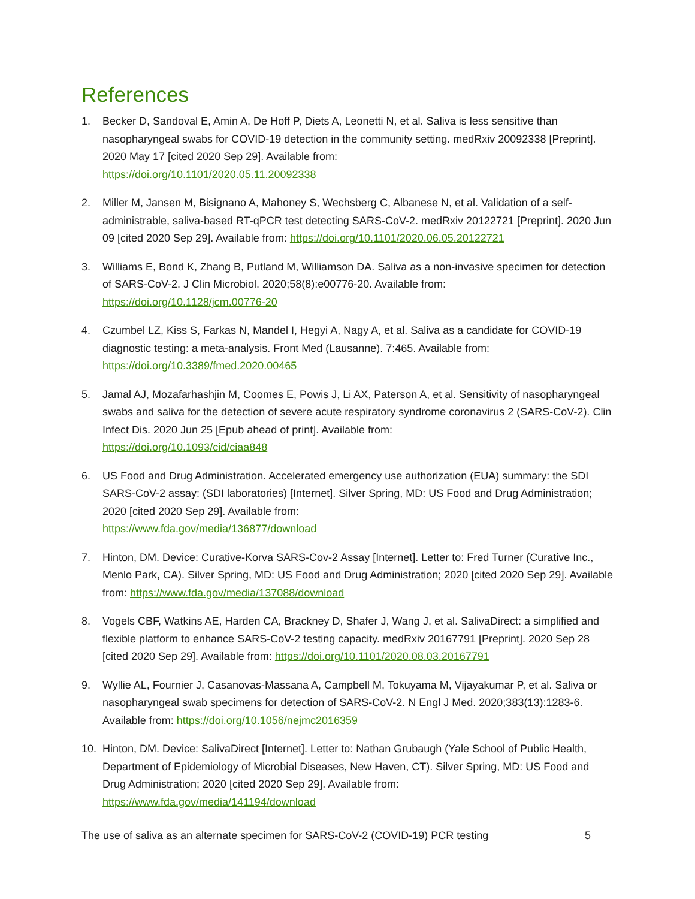References
1. Becker D, Sandoval E, Amin A, De Hoff P, Diets A, Leonetti N, et al. Saliva is less sensitive than nasopharyngeal swabs for COVID-19 detection in the community setting. medRxiv 20092338 [Preprint]. 2020 May 17 [cited 2020 Sep 29]. Available from:
https://doi.org/10.1101/2020.05.11.20092338
2. Miller M, Jansen M, Bisignano A, Mahoney S, Wechsberg C, Albanese N, et al. Validation of a self-administrable, saliva-based RT-qPCR test detecting SARS-CoV-2. medRxiv 20122721 [Preprint]. 2020 Jun 09 [cited 2020 Sep 29]. Available from: https://doi.org/10.1101/2020.06.05.20122721
3. Williams E, Bond K, Zhang B, Putland M, Williamson DA. Saliva as a non-invasive specimen for detection of SARS-CoV-2. J Clin Microbiol. 2020;58(8):e00776-20. Available from:
https://doi.org/10.1128/jcm.00776-20
4. Czumbel LZ, Kiss S, Farkas N, Mandel I, Hegyi A, Nagy A, et al. Saliva as a candidate for COVID-19 diagnostic testing: a meta-analysis. Front Med (Lausanne). 7:465. Available from:
https://doi.org/10.3389/fmed.2020.00465
5. Jamal AJ, Mozafarhashjin M, Coomes E, Powis J, Li AX, Paterson A, et al. Sensitivity of nasopharyngeal swabs and saliva for the detection of severe acute respiratory syndrome coronavirus 2 (SARS-CoV-2). Clin Infect Dis. 2020 Jun 25 [Epub ahead of print]. Available from:
https://doi.org/10.1093/cid/ciaa848
6. US Food and Drug Administration. Accelerated emergency use authorization (EUA) summary: the SDI SARS-CoV-2 assay: (SDI laboratories) [Internet]. Silver Spring, MD: US Food and Drug Administration; 2020 [cited 2020 Sep 29]. Available from:
https://www.fda.gov/media/136877/download
7. Hinton, DM. Device: Curative-Korva SARS-Cov-2 Assay [Internet]. Letter to: Fred Turner (Curative Inc., Menlo Park, CA). Silver Spring, MD: US Food and Drug Administration; 2020 [cited 2020 Sep 29]. Available from: https://www.fda.gov/media/137088/download
8. Vogels CBF, Watkins AE, Harden CA, Brackney D, Shafer J, Wang J, et al. SalivaDirect: a simplified and flexible platform to enhance SARS-CoV-2 testing capacity. medRxiv 20167791 [Preprint]. 2020 Sep 28 [cited 2020 Sep 29]. Available from: https://doi.org/10.1101/2020.08.03.20167791
9. Wyllie AL, Fournier J, Casanovas-Massana A, Campbell M, Tokuyama M, Vijayakumar P, et al. Saliva or nasopharyngeal swab specimens for detection of SARS-CoV-2. N Engl J Med. 2020;383(13):1283-6. Available from: https://doi.org/10.1056/nejmc2016359
10. Hinton, DM. Device: SalivaDirect [Internet]. Letter to: Nathan Grubaugh (Yale School of Public Health, Department of Epidemiology of Microbial Diseases, New Haven, CT). Silver Spring, MD: US Food and Drug Administration; 2020 [cited 2020 Sep 29]. Available from:
https://www.fda.gov/media/141194/download
The use of saliva as an alternate specimen for SARS-CoV-2 (COVID-19) PCR testing 5